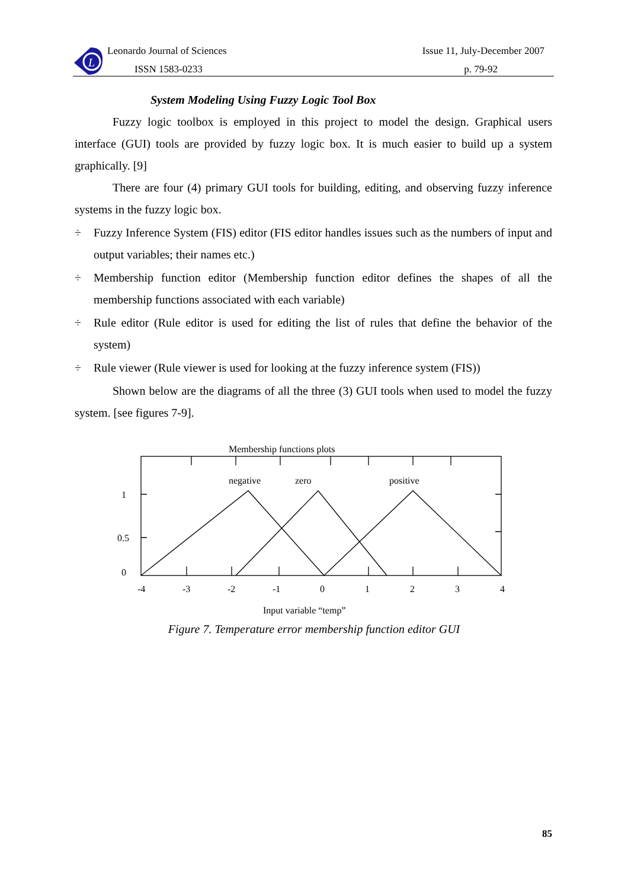L
Leonardo Journal of Sciences
ISSN 1583-0233
Issue 11, July-December 2007
p. 79-92
System Modeling Using Fuzzy Logic Tool Box
Fuzzy logic toolbox is employed in this project to model the design. Graphical users interface (GUI) tools are provided by fuzzy logic box. It is much easier to build up a system graphically. [9]
There are four (4) primary GUI tools for building, editing, and observing fuzzy inference systems in the fuzzy logic box.
÷ Fuzzy Inference System (FIS) editor (FIS editor handles issues such as the numbers of input and output variables; their names etc.)
÷ Membership function editor (Membership function editor defines the shapes of all the membership functions associated with each variable)
÷ Rule editor (Rule editor is used for editing the list of rules that define the behavior of the system)
÷ Rule viewer (Rule viewer is used for looking at the fuzzy inference system (FIS))
Shown below are the diagrams of all the three (3) GUI tools when used to model the fuzzy system. [see figures 7-9].
Membership functions plots
negative
zero
positive
1
0.5
0
-4
-3
-2
-1
0
1
2
3
4
Input variable “temp”
Figure 7. Temperature error membership function editor GUI
85